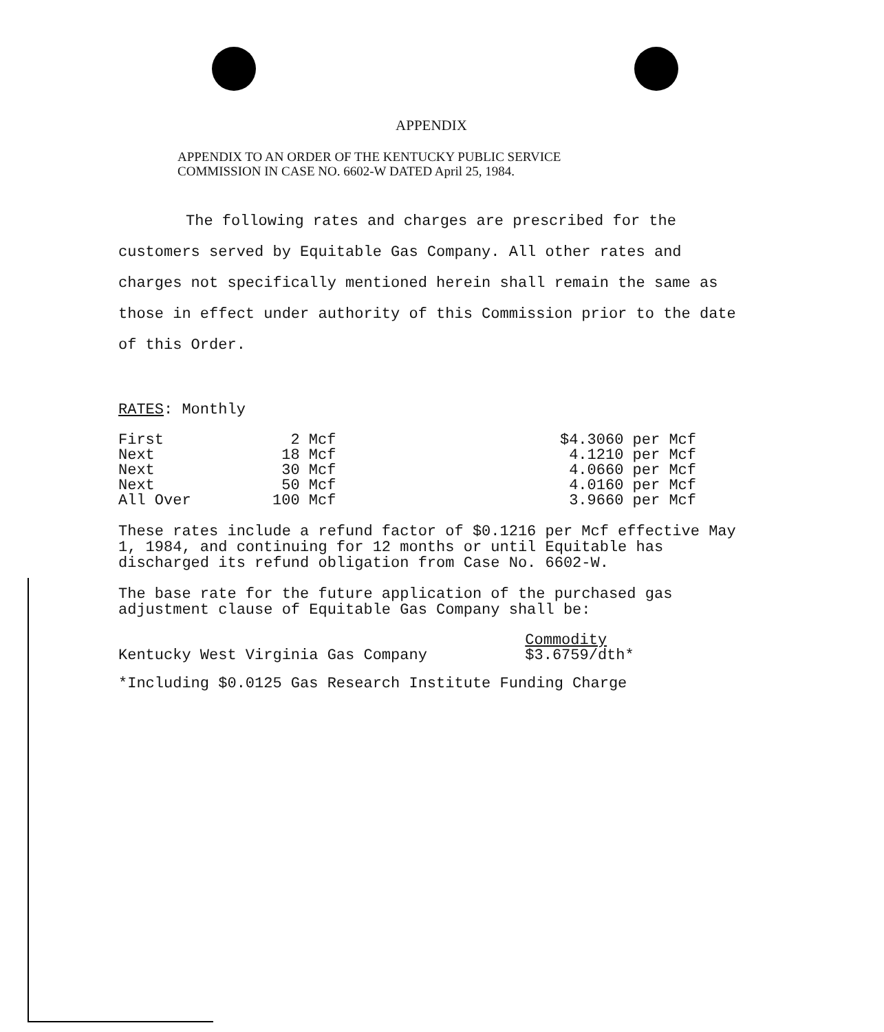APPENDIX
APPENDIX TO AN ORDER OF THE KENTUCKY PUBLIC SERVICE
COMMISSION IN CASE NO. 6602-W DATED April 25, 1984.
The following rates and charges are prescribed for the customers served by Equitable Gas Company. All other rates and charges not specifically mentioned herein shall remain the same as those in effect under authority of this Commission prior to the date of this Order.
RATES: Monthly
| First | 2 Mcf | $4.3060 per Mcf |
| Next | 18 Mcf | 4.1210 per Mcf |
| Next | 30 Mcf | 4.0660 per Mcf |
| Next | 50 Mcf | 4.0160 per Mcf |
| All Over | 100 Mcf | 3.9660 per Mcf |
These rates include a refund factor of $0.1216 per Mcf effective May 1, 1984, and continuing for 12 months or until Equitable has discharged its refund obligation from Case No. 6602-W.
The base rate for the future application of the purchased gas adjustment clause of Equitable Gas Company shall be:
| | Commodity |
| Kentucky West Virginia Gas Company | $3.6759/dth* |
*Including $0.0125 Gas Research Institute Funding Charge